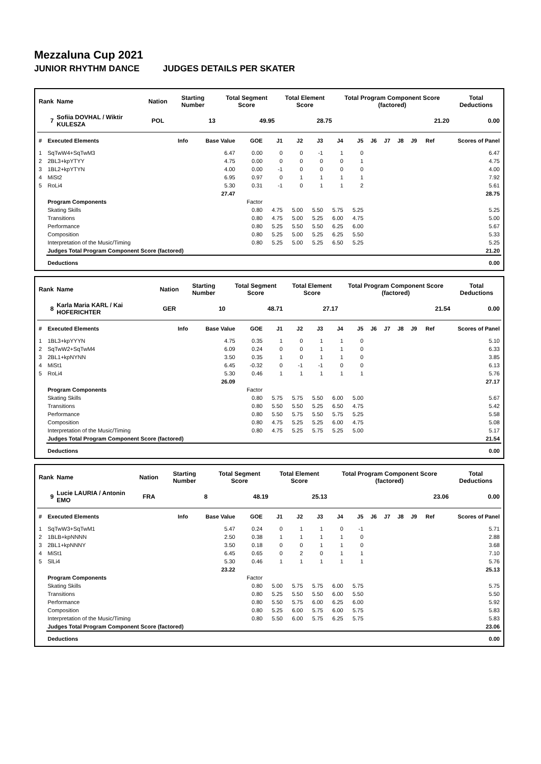Mezzaluna Cup 2021
JUNIOR RHYTHM DANCE JUDGES DETAILS PER SKATER
| Rank | Name | Nation | Starting Number | Total Segment Score | Total Element Score | Total Program Component Score (factored) | Total Deductions |
| --- | --- | --- | --- | --- | --- | --- | --- |
| 7 | Sofiia DOVHAL / Wiktir KULESZA | POL | 13 | 49.95 | 28.75 | 21.20 | 0.00 |
| # | Executed Elements | Info | Base Value | GOE | J1 | J2 | J3 | J4 | J5 | J6 | J7 | J8 | J9 | Ref | Scores of Panel |
| --- | --- | --- | --- | --- | --- | --- | --- | --- | --- | --- | --- | --- | --- | --- | --- |
| 1 | SqTwW4+SqTwM3 | | 6.47 | 0.00 | 0 | 0 | -1 | 1 | 0 | | | | | | 6.47 |
| 2 | 2BL3+kpYTYY | | 4.75 | 0.00 | 0 | 0 | 0 | 0 | 1 | | | | | | 4.75 |
| 3 | 1BL2+kpYTYN | | 4.00 | 0.00 | -1 | 0 | 0 | 0 | 0 | | | | | | 4.00 |
| 4 | MiSt2 | | 6.95 | 0.97 | 0 | 1 | 1 | 1 | 1 | | | | | | 7.92 |
| 5 | RoLi4 | | 5.30 | 0.31 | -1 | 0 | 1 | 1 | 2 | | | | | | 5.61 |
| | | | 27.47 | | | | | | | | | | | | 28.75 |
| | Program Components | | | Factor | | | | | | | | | | | |
| | Skating Skills | | | 0.80 | 4.75 | 5.00 | 5.50 | 5.75 | 5.25 | | | | | | 5.25 |
| | Transitions | | | 0.80 | 4.75 | 5.00 | 5.25 | 6.00 | 4.75 | | | | | | 5.00 |
| | Performance | | | 0.80 | 5.25 | 5.50 | 5.50 | 6.25 | 6.00 | | | | | | 5.67 |
| | Composition | | | 0.80 | 5.25 | 5.00 | 5.25 | 6.25 | 5.50 | | | | | | 5.33 |
| | Interpretation of the Music/Timing | | | 0.80 | 5.25 | 5.00 | 5.25 | 6.50 | 5.25 | | | | | | 5.25 |
| | Judges Total Program Component Score (factored) | | | | | | | | | | | | | | 21.20 |
| | Deductions | | | | | | | | | | | | | | 0.00 |
| Rank | Name | Nation | Starting Number | Total Segment Score | Total Element Score | Total Program Component Score (factored) | Total Deductions |
| --- | --- | --- | --- | --- | --- | --- | --- |
| 8 | Karla Maria KARL / Kai HOFERICHTER | GER | 10 | 48.71 | 27.17 | 21.54 | 0.00 |
| # | Executed Elements | Info | Base Value | GOE | J1 | J2 | J3 | J4 | J5 | J6 | J7 | J8 | J9 | Ref | Scores of Panel |
| --- | --- | --- | --- | --- | --- | --- | --- | --- | --- | --- | --- | --- | --- | --- | --- |
| 1 | 1BL3+kpYYYN | | 4.75 | 0.35 | 1 | 0 | 1 | 1 | 0 | | | | | | 5.10 |
| 2 | SqTwW2+SqTwM4 | | 6.09 | 0.24 | 0 | 0 | 1 | 1 | 0 | | | | | | 6.33 |
| 3 | 2BL1+kpNYNN | | 3.50 | 0.35 | 1 | 0 | 1 | 1 | 0 | | | | | | 3.85 |
| 4 | MiSt1 | | 6.45 | -0.32 | 0 | -1 | -1 | 0 | 0 | | | | | | 6.13 |
| 5 | RoLi4 | | 5.30 | 0.46 | 1 | 1 | 1 | 1 | 1 | | | | | | 5.76 |
| | | | 26.09 | | | | | | | | | | | | 27.17 |
| | Program Components | | | Factor | | | | | | | | | | | |
| | Skating Skills | | | 0.80 | 5.75 | 5.75 | 5.50 | 6.00 | 5.00 | | | | | | 5.67 |
| | Transitions | | | 0.80 | 5.50 | 5.50 | 5.25 | 6.50 | 4.75 | | | | | | 5.42 |
| | Performance | | | 0.80 | 5.50 | 5.75 | 5.50 | 5.75 | 5.25 | | | | | | 5.58 |
| | Composition | | | 0.80 | 4.75 | 5.25 | 5.25 | 6.00 | 4.75 | | | | | | 5.08 |
| | Interpretation of the Music/Timing | | | 0.80 | 4.75 | 5.25 | 5.75 | 5.25 | 5.00 | | | | | | 5.17 |
| | Judges Total Program Component Score (factored) | | | | | | | | | | | | | | 21.54 |
| | Deductions | | | | | | | | | | | | | | 0.00 |
| Rank | Name | Nation | Starting Number | Total Segment Score | Total Element Score | Total Program Component Score (factored) | Total Deductions |
| --- | --- | --- | --- | --- | --- | --- | --- |
| 9 | Lucie LAURIA / Antonin EMO | FRA | 8 | 48.19 | 25.13 | 23.06 | 0.00 |
| # | Executed Elements | Info | Base Value | GOE | J1 | J2 | J3 | J4 | J5 | J6 | J7 | J8 | J9 | Ref | Scores of Panel |
| --- | --- | --- | --- | --- | --- | --- | --- | --- | --- | --- | --- | --- | --- | --- | --- |
| 1 | SqTwW3+SqTwM1 | | 5.47 | 0.24 | 0 | 1 | 1 | 0 | -1 | | | | | | 5.71 |
| 2 | 1BLB+kpNNNN | | 2.50 | 0.38 | 1 | 1 | 1 | 1 | 0 | | | | | | 2.88 |
| 3 | 2BL1+kpNNNY | | 3.50 | 0.18 | 0 | 0 | 1 | 1 | 0 | | | | | | 3.68 |
| 4 | MiSt1 | | 6.45 | 0.65 | 0 | 2 | 0 | 1 | 1 | | | | | | 7.10 |
| 5 | SlLi4 | | 5.30 | 0.46 | 1 | 1 | 1 | 1 | 1 | | | | | | 5.76 |
| | | | 23.22 | | | | | | | | | | | | 25.13 |
| | Program Components | | | Factor | | | | | | | | | | | |
| | Skating Skills | | | 0.80 | 5.00 | 5.75 | 5.75 | 6.00 | 5.75 | | | | | | 5.75 |
| | Transitions | | | 0.80 | 5.25 | 5.50 | 5.50 | 6.00 | 5.50 | | | | | | 5.50 |
| | Performance | | | 0.80 | 5.50 | 5.75 | 6.00 | 6.25 | 6.00 | | | | | | 5.92 |
| | Composition | | | 0.80 | 5.25 | 6.00 | 5.75 | 6.00 | 5.75 | | | | | | 5.83 |
| | Interpretation of the Music/Timing | | | 0.80 | 5.50 | 6.00 | 5.75 | 6.25 | 5.75 | | | | | | 5.83 |
| | Judges Total Program Component Score (factored) | | | | | | | | | | | | | | 23.06 |
| | Deductions | | | | | | | | | | | | | | 0.00 |